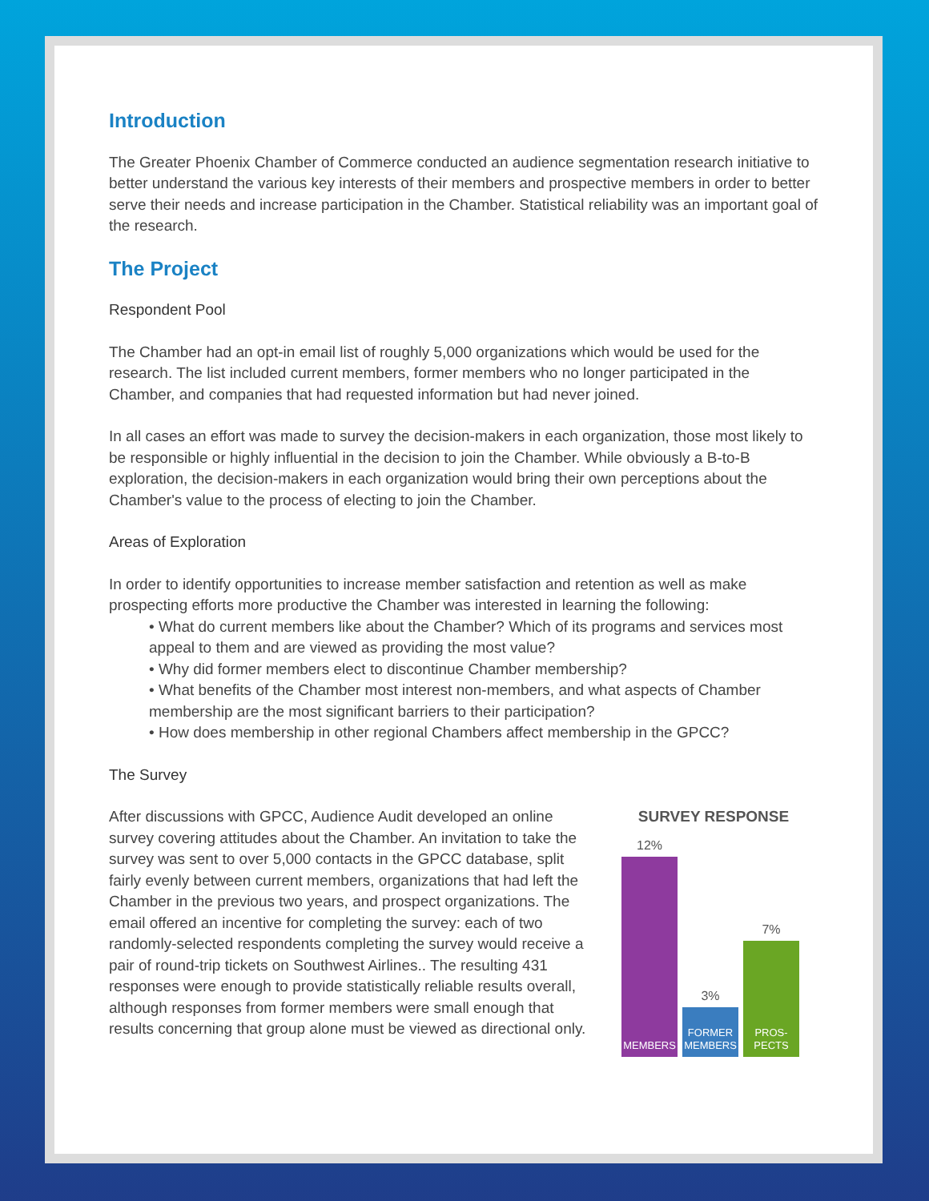Introduction
The Greater Phoenix Chamber of Commerce conducted an audience segmentation research initiative to better understand the various key interests of their members and prospective members in order to better serve their needs and increase participation in the Chamber. Statistical reliability was an important goal of the research.
The Project
Respondent Pool
The Chamber had an opt-in email list of roughly 5,000 organizations which would be used for the research. The list included current members, former members who no longer participated in the Chamber, and companies that had requested information but had never joined.
In all cases an effort was made to survey the decision-makers in each organization, those most likely to be responsible or highly influential in the decision to join the Chamber. While obviously a B-to-B exploration, the decision-makers in each organization would bring their own perceptions about the Chamber's value to the process of electing to join the Chamber.
Areas of Exploration
In order to identify opportunities to increase member satisfaction and retention as well as make prospecting efforts more productive the Chamber was interested in learning the following:
• What do current members like about the Chamber? Which of its programs and services most appeal to them and are viewed as providing the most value?
• Why did former members elect to discontinue Chamber membership?
• What benefits of the Chamber most interest non-members, and what aspects of Chamber membership are the most significant barriers to their participation?
• How does membership in other regional Chambers affect membership in the GPCC?
The Survey
After discussions with GPCC, Audience Audit developed an online survey covering attitudes about the Chamber. An invitation to take the survey was sent to over 5,000 contacts in the GPCC database, split fairly evenly between current members, organizations that had left the Chamber in the previous two years, and prospect organizations. The email offered an incentive for completing the survey: each of two randomly-selected respondents completing the survey would receive a pair of round-trip tickets on Southwest Airlines.. The resulting 431 responses were enough to provide statistically reliable results overall, although responses from former members were small enough that results concerning that group alone must be viewed as directional only.
SURVEY RESPONSE
12%
MEMBERS
3%
FORMER MEMBERS
7%
PROS-PECTS